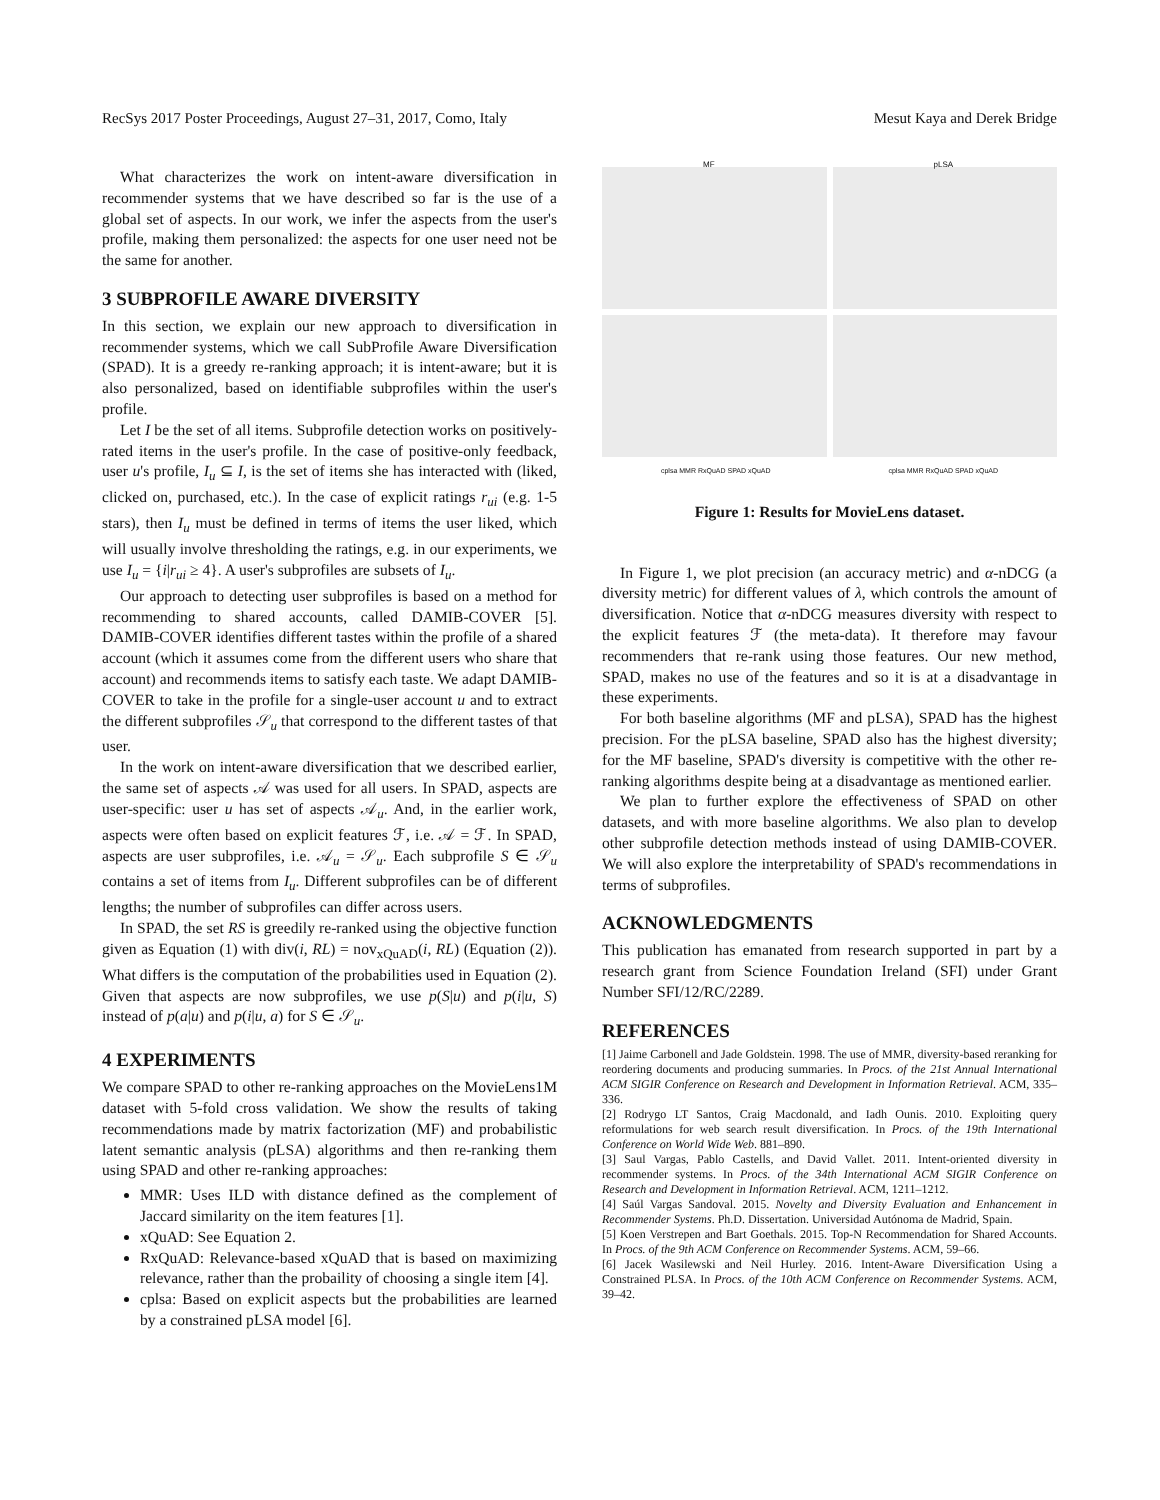RecSys 2017 Poster Proceedings, August 27–31, 2017, Como, Italy Mesut Kaya and Derek Bridge
What characterizes the work on intent-aware diversification in recommender systems that we have described so far is the use of a global set of aspects. In our work, we infer the aspects from the user's profile, making them personalized: the aspects for one user need not be the same for another.
3 SUBPROFILE AWARE DIVERSITY
In this section, we explain our new approach to diversification in recommender systems, which we call SubProfile Aware Diversification (SPAD). It is a greedy re-ranking approach; it is intent-aware; but it is also personalized, based on identifiable subprofiles within the user's profile.
Let I be the set of all items. Subprofile detection works on positively-rated items in the user's profile. In the case of positive-only feedback, user u's profile, I<sub>u</sub> ⊆ I, is the set of items she has interacted with (liked, clicked on, purchased, etc.). In the case of explicit ratings r<sub>ui</sub> (e.g. 1-5 stars), then I<sub>u</sub> must be defined in terms of items the user liked, which will usually involve thresholding the ratings, e.g. in our experiments, we use I<sub>u</sub> = {i|r<sub>ui</sub> ≥ 4}. A user's subprofiles are subsets of I<sub>u</sub>.
Our approach to detecting user subprofiles is based on a method for recommending to shared accounts, called DAMIB-COVER [5]. DAMIB-COVER identifies different tastes within the profile of a shared account (which it assumes come from the different users who share that account) and recommends items to satisfy each taste. We adapt DAMIB-COVER to take in the profile for a single-user account u and to extract the different subprofiles 𝒮<sub>u</sub> that correspond to the different tastes of that user.
In the work on intent-aware diversification that we described earlier, the same set of aspects 𝒜 was used for all users. In SPAD, aspects are user-specific: user u has set of aspects 𝒜<sub>u</sub>. And, in the earlier work, aspects were often based on explicit features ℱ, i.e. 𝒜 = ℱ. In SPAD, aspects are user subprofiles, i.e. 𝒜<sub>u</sub> = 𝒮<sub>u</sub>. Each subprofile S ∈ 𝒮<sub>u</sub> contains a set of items from I<sub>u</sub>. Different subprofiles can be of different lengths; the number of subprofiles can differ across users.
In SPAD, the set RS is greedily re-ranked using the objective function given as Equation (1) with div(i, RL) = nov<sub>xQuAD</sub>(i, RL) (Equation (2)). What differs is the computation of the probabilities used in Equation (2). Given that aspects are now subprofiles, we use p(S|u) and p(i|u, S) instead of p(a|u) and p(i|u, a) for S ∈ 𝒮<sub>u</sub>.
4 EXPERIMENTS
We compare SPAD to other re-ranking approaches on the MovieLens1M dataset with 5-fold cross validation. We show the results of taking recommendations made by matrix factorization (MF) and probabilistic latent semantic analysis (pLSA) algorithms and then re-ranking them using SPAD and other re-ranking approaches:
MMR: Uses ILD with distance defined as the complement of Jaccard similarity on the item features [1].
xQuAD: See Equation 2.
RxQuAD: Relevance-based xQuAD that is based on maximizing relevance, rather than the probaility of choosing a single item [4].
cplsa: Based on explicit aspects but the probabilities are learned by a constrained pLSA model [6].
MF
pLSA
cplsa MMR RxQuAD SPAD xQuAD cplsa MMR RxQuAD SPAD xQuAD
Figure 1: Results for MovieLens dataset.
In Figure 1, we plot precision (an accuracy metric) and α-nDCG (a diversity metric) for different values of λ, which controls the amount of diversification. Notice that α-nDCG measures diversity with respect to the explicit features ℱ (the meta-data). It therefore may favour recommenders that re-rank using those features. Our new method, SPAD, makes no use of the features and so it is at a disadvantage in these experiments.
For both baseline algorithms (MF and pLSA), SPAD has the highest precision. For the pLSA baseline, SPAD also has the highest diversity; for the MF baseline, SPAD's diversity is competitive with the other re-ranking algorithms despite being at a disadvantage as mentioned earlier.
We plan to further explore the effectiveness of SPAD on other datasets, and with more baseline algorithms. We also plan to develop other subprofile detection methods instead of using DAMIB-COVER. We will also explore the interpretability of SPAD's recommendations in terms of subprofiles.
ACKNOWLEDGMENTS
This publication has emanated from research supported in part by a research grant from Science Foundation Ireland (SFI) under Grant Number SFI/12/RC/2289.
REFERENCES
[1] Jaime Carbonell and Jade Goldstein. 1998. The use of MMR, diversity-based reranking for reordering documents and producing summaries. In Procs. of the 21st Annual International ACM SIGIR Conference on Research and Development in Information Retrieval. ACM, 335–336.
[2] Rodrygo LT Santos, Craig Macdonald, and Iadh Ounis. 2010. Exploiting query reformulations for web search result diversification. In Procs. of the 19th International Conference on World Wide Web. 881–890.
[3] Saul Vargas, Pablo Castells, and David Vallet. 2011. Intent-oriented diversity in recommender systems. In Procs. of the 34th International ACM SIGIR Conference on Research and Development in Information Retrieval. ACM, 1211–1212.
[4] Saúl Vargas Sandoval. 2015. Novelty and Diversity Evaluation and Enhancement in Recommender Systems. Ph.D. Dissertation. Universidad Autónoma de Madrid, Spain.
[5] Koen Verstrepen and Bart Goethals. 2015. Top-N Recommendation for Shared Accounts. In Procs. of the 9th ACM Conference on Recommender Systems. ACM, 59–66.
[6] Jacek Wasilewski and Neil Hurley. 2016. Intent-Aware Diversification Using a Constrained PLSA. In Procs. of the 10th ACM Conference on Recommender Systems. ACM, 39–42.